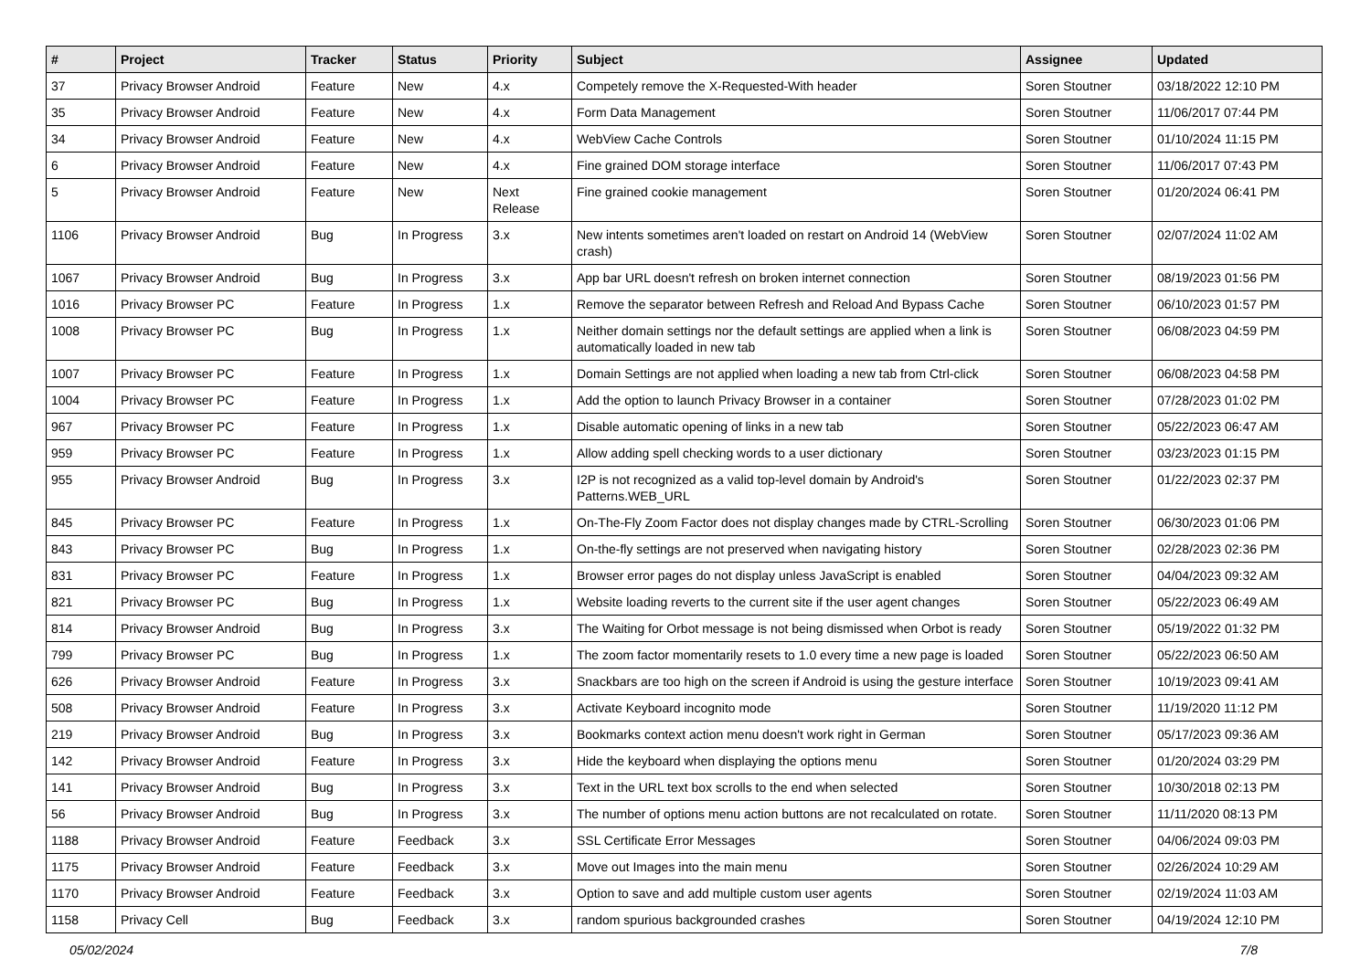| # | Project | Tracker | Status | Priority | Subject | Assignee | Updated |
| --- | --- | --- | --- | --- | --- | --- | --- |
| 37 | Privacy Browser Android | Feature | New | 4.x | Competely remove the X-Requested-With header | Soren Stoutner | 03/18/2022 12:10 PM |
| 35 | Privacy Browser Android | Feature | New | 4.x | Form Data Management | Soren Stoutner | 11/06/2017 07:44 PM |
| 34 | Privacy Browser Android | Feature | New | 4.x | WebView Cache Controls | Soren Stoutner | 01/10/2024 11:15 PM |
| 6 | Privacy Browser Android | Feature | New | 4.x | Fine grained DOM storage interface | Soren Stoutner | 11/06/2017 07:43 PM |
| 5 | Privacy Browser Android | Feature | New | Next Release | Fine grained cookie management | Soren Stoutner | 01/20/2024 06:41 PM |
| 1106 | Privacy Browser Android | Bug | In Progress | 3.x | New intents sometimes aren't loaded on restart on Android 14 (WebView crash) | Soren Stoutner | 02/07/2024 11:02 AM |
| 1067 | Privacy Browser Android | Bug | In Progress | 3.x | App bar URL doesn't refresh on broken internet connection | Soren Stoutner | 08/19/2023 01:56 PM |
| 1016 | Privacy Browser PC | Feature | In Progress | 1.x | Remove the separator between Refresh and Reload And Bypass Cache | Soren Stoutner | 06/10/2023 01:57 PM |
| 1008 | Privacy Browser PC | Bug | In Progress | 1.x | Neither domain settings nor the default settings are applied when a link is automatically loaded in new tab | Soren Stoutner | 06/08/2023 04:59 PM |
| 1007 | Privacy Browser PC | Feature | In Progress | 1.x | Domain Settings are not applied when loading a new tab from Ctrl-click | Soren Stoutner | 06/08/2023 04:58 PM |
| 1004 | Privacy Browser PC | Feature | In Progress | 1.x | Add the option to launch Privacy Browser in a container | Soren Stoutner | 07/28/2023 01:02 PM |
| 967 | Privacy Browser PC | Feature | In Progress | 1.x | Disable automatic opening of links in a new tab | Soren Stoutner | 05/22/2023 06:47 AM |
| 959 | Privacy Browser PC | Feature | In Progress | 1.x | Allow adding spell checking words to a user dictionary | Soren Stoutner | 03/23/2023 01:15 PM |
| 955 | Privacy Browser Android | Bug | In Progress | 3.x | I2P is not recognized as a valid top-level domain by Android's Patterns.WEB_URL | Soren Stoutner | 01/22/2023 02:37 PM |
| 845 | Privacy Browser PC | Feature | In Progress | 1.x | On-The-Fly Zoom Factor does not display changes made by CTRL-Scrolling | Soren Stoutner | 06/30/2023 01:06 PM |
| 843 | Privacy Browser PC | Bug | In Progress | 1.x | On-the-fly settings are not preserved when navigating history | Soren Stoutner | 02/28/2023 02:36 PM |
| 831 | Privacy Browser PC | Feature | In Progress | 1.x | Browser error pages do not display unless JavaScript is enabled | Soren Stoutner | 04/04/2023 09:32 AM |
| 821 | Privacy Browser PC | Bug | In Progress | 1.x | Website loading reverts to the current site if the user agent changes | Soren Stoutner | 05/22/2023 06:49 AM |
| 814 | Privacy Browser Android | Bug | In Progress | 3.x | The Waiting for Orbot message is not being dismissed when Orbot is ready | Soren Stoutner | 05/19/2022 01:32 PM |
| 799 | Privacy Browser PC | Bug | In Progress | 1.x | The zoom factor momentarily resets to 1.0 every time a new page is loaded | Soren Stoutner | 05/22/2023 06:50 AM |
| 626 | Privacy Browser Android | Feature | In Progress | 3.x | Snackbars are too high on the screen if Android is using the gesture interface | Soren Stoutner | 10/19/2023 09:41 AM |
| 508 | Privacy Browser Android | Feature | In Progress | 3.x | Activate Keyboard incognito mode | Soren Stoutner | 11/19/2020 11:12 PM |
| 219 | Privacy Browser Android | Bug | In Progress | 3.x | Bookmarks context action menu doesn't work right in German | Soren Stoutner | 05/17/2023 09:36 AM |
| 142 | Privacy Browser Android | Feature | In Progress | 3.x | Hide the keyboard when displaying the options menu | Soren Stoutner | 01/20/2024 03:29 PM |
| 141 | Privacy Browser Android | Bug | In Progress | 3.x | Text in the URL text box scrolls to the end when selected | Soren Stoutner | 10/30/2018 02:13 PM |
| 56 | Privacy Browser Android | Bug | In Progress | 3.x | The number of options menu action buttons are not recalculated on rotate. | Soren Stoutner | 11/11/2020 08:13 PM |
| 1188 | Privacy Browser Android | Feature | Feedback | 3.x | SSL Certificate Error Messages | Soren Stoutner | 04/06/2024 09:03 PM |
| 1175 | Privacy Browser Android | Feature | Feedback | 3.x | Move out Images into the main menu | Soren Stoutner | 02/26/2024 10:29 AM |
| 1170 | Privacy Browser Android | Feature | Feedback | 3.x | Option to save and add multiple custom user agents | Soren Stoutner | 02/19/2024 11:03 AM |
| 1158 | Privacy Cell | Bug | Feedback | 3.x | random spurious backgrounded crashes | Soren Stoutner | 04/19/2024 12:10 PM |
05/02/2024 7/8